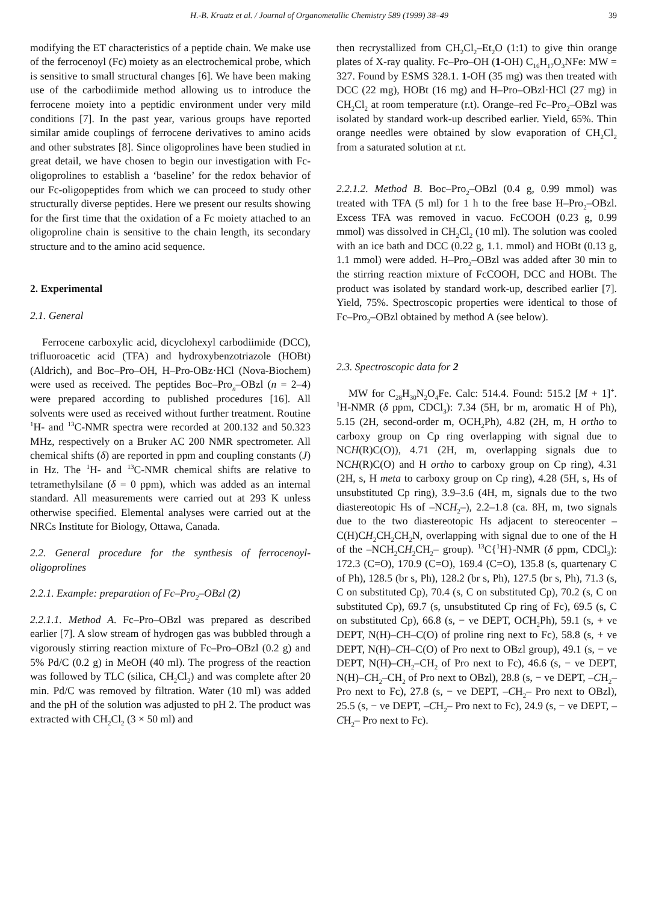H.-B. Kraatz et al. / Journal of Organometallic Chemistry 589 (1999) 38–49 39
modifying the ET characteristics of a peptide chain. We make use of the ferrocenoyl (Fc) moiety as an electrochemical probe, which is sensitive to small structural changes [6]. We have been making use of the carbodiimide method allowing us to introduce the ferrocene moiety into a peptidic environment under very mild conditions [7]. In the past year, various groups have reported similar amide couplings of ferrocene derivatives to amino acids and other substrates [8]. Since oligoprolines have been studied in great detail, we have chosen to begin our investigation with Fc-oligoprolines to establish a ‘baseline’ for the redox behavior of our Fc-oligopeptides from which we can proceed to study other structurally diverse peptides. Here we present our results showing for the first time that the oxidation of a Fc moiety attached to an oligoproline chain is sensitive to the chain length, its secondary structure and to the amino acid sequence.
2. Experimental
2.1. General
Ferrocene carboxylic acid, dicyclohexyl carbodiimide (DCC), trifluoroacetic acid (TFA) and hydroxybenzotriazole (HOBt) (Aldrich), and Boc–Pro–OH, H–Pro-OBz·HCl (Nova-Biochem) were used as received. The peptides Boc–Pro<sub>n</sub>–OBzl (n = 2–4) were prepared according to published procedures [16]. All solvents were used as received without further treatment. Routine <sup>1</sup>H- and <sup>13</sup>C-NMR spectra were recorded at 200.132 and 50.323 MHz, respectively on a Bruker AC 200 NMR spectrometer. All chemical shifts (δ) are reported in ppm and coupling constants (J) in Hz. The <sup>1</sup>H- and <sup>13</sup>C-NMR chemical shifts are relative to tetramethylsilane (δ = 0 ppm), which was added as an internal standard. All measurements were carried out at 293 K unless otherwise specified. Elemental analyses were carried out at the NRCs Institute for Biology, Ottawa, Canada.
2.2. General procedure for the synthesis of ferrocenoyl-oligoprolines
2.2.1. Example: preparation of Fc–Pro<sub>2</sub>–OBzl (2)
2.2.1.1. Method A. Fc–Pro–OBzl was prepared as described earlier [7]. A slow stream of hydrogen gas was bubbled through a vigorously stirring reaction mixture of Fc–Pro–OBzl (0.2 g) and 5% Pd/C (0.2 g) in MeOH (40 ml). The progress of the reaction was followed by TLC (silica, CH<sub>2</sub>Cl<sub>2</sub>) and was complete after 20 min. Pd/C was removed by filtration. Water (10 ml) was added and the pH of the solution was adjusted to pH 2. The product was extracted with CH<sub>2</sub>Cl<sub>2</sub> (3 × 50 ml) and
then recrystallized from CH<sub>2</sub>Cl<sub>2</sub>–Et<sub>2</sub>O (1:1) to give thin orange plates of X-ray quality. Fc–Pro–OH (1-OH) C<sub>16</sub>H<sub>17</sub>O<sub>3</sub>NFe: MW = 327. Found by ESMS 328.1. 1-OH (35 mg) was then treated with DCC (22 mg), HOBt (16 mg) and H–Pro–OBzl·HCl (27 mg) in CH<sub>2</sub>Cl<sub>2</sub> at room temperature (r.t). Orange–red Fc–Pro<sub>2</sub>–OBzl was isolated by standard work-up described earlier. Yield, 65%. Thin orange needles were obtained by slow evaporation of CH<sub>2</sub>Cl<sub>2</sub> from a saturated solution at r.t.
2.2.1.2. Method B. Boc–Pro<sub>2</sub>–OBzl (0.4 g, 0.99 mmol) was treated with TFA (5 ml) for 1 h to the free base H–Pro<sub>2</sub>–OBzl. Excess TFA was removed in vacuo. FcCOOH (0.23 g, 0.99 mmol) was dissolved in CH<sub>2</sub>Cl<sub>2</sub> (10 ml). The solution was cooled with an ice bath and DCC (0.22 g, 1.1. mmol) and HOBt (0.13 g, 1.1 mmol) were added. H–Pro<sub>2</sub>–OBzl was added after 30 min to the stirring reaction mixture of FcCOOH, DCC and HOBt. The product was isolated by standard work-up, described earlier [7]. Yield, 75%. Spectroscopic properties were identical to those of Fc–Pro<sub>2</sub>–OBzl obtained by method A (see below).
2.3. Spectroscopic data for 2
MW for C<sub>28</sub>H<sub>30</sub>N<sub>2</sub>O<sub>4</sub>Fe. Calc: 514.4. Found: 515.2 [M + 1]<sup>+</sup>. <sup>1</sup>H-NMR (δ ppm, CDCl<sub>3</sub>): 7.34 (5H, br m, aromatic H of Ph), 5.15 (2H, second-order m, OCH<sub>2</sub>Ph), 4.82 (2H, m, H ortho to carboxy group on Cp ring overlapping with signal due to NCH(R)C(O)), 4.71 (2H, m, overlapping signals due to NCH(R)C(O) and H ortho to carboxy group on Cp ring), 4.31 (2H, s, H meta to carboxy group on Cp ring), 4.28 (5H, s, Hs of unsubstituted Cp ring), 3.9–3.6 (4H, m, signals due to the two diastereotopic Hs of –NCH<sub>2</sub>–), 2.2–1.8 (ca. 8H, m, two signals due to the two diastereotopic Hs adjacent to stereocenter –C(H)CH<sub>2</sub>CH<sub>2</sub>CH<sub>2</sub>N, overlapping with signal due to one of the H of the –NCH<sub>2</sub>CH<sub>2</sub>CH<sub>2</sub>– group). <sup>13</sup>C{<sup>1</sup>H}-NMR (δ ppm, CDCl<sub>3</sub>): 172.3 (C=O), 170.9 (C=O), 169.4 (C=O), 135.8 (s, quartenary C of Ph), 128.5 (br s, Ph), 128.2 (br s, Ph), 127.5 (br s, Ph), 71.3 (s, C on substituted Cp), 70.4 (s, C on substituted Cp), 70.2 (s, C on substituted Cp), 69.7 (s, unsubstituted Cp ring of Fc), 69.5 (s, C on substituted Cp), 66.8 (s, − ve DEPT, OCH<sub>2</sub>Ph), 59.1 (s, + ve DEPT, N(H)–CH–C(O) of proline ring next to Fc), 58.8 (s, + ve DEPT, N(H)–CH–C(O) of Pro next to OBzl group), 49.1 (s, − ve DEPT, N(H)–CH<sub>2</sub>–CH<sub>2</sub> of Pro next to Fc), 46.6 (s, − ve DEPT, N(H)–CH<sub>2</sub>–CH<sub>2</sub> of Pro next to OBzl), 28.8 (s, − ve DEPT, –CH<sub>2</sub>– Pro next to Fc), 27.8 (s, − ve DEPT, –CH<sub>2</sub>– Pro next to OBzl), 25.5 (s, − ve DEPT, –CH<sub>2</sub>– Pro next to Fc), 24.9 (s, − ve DEPT, –CH<sub>2</sub>– Pro next to Fc).